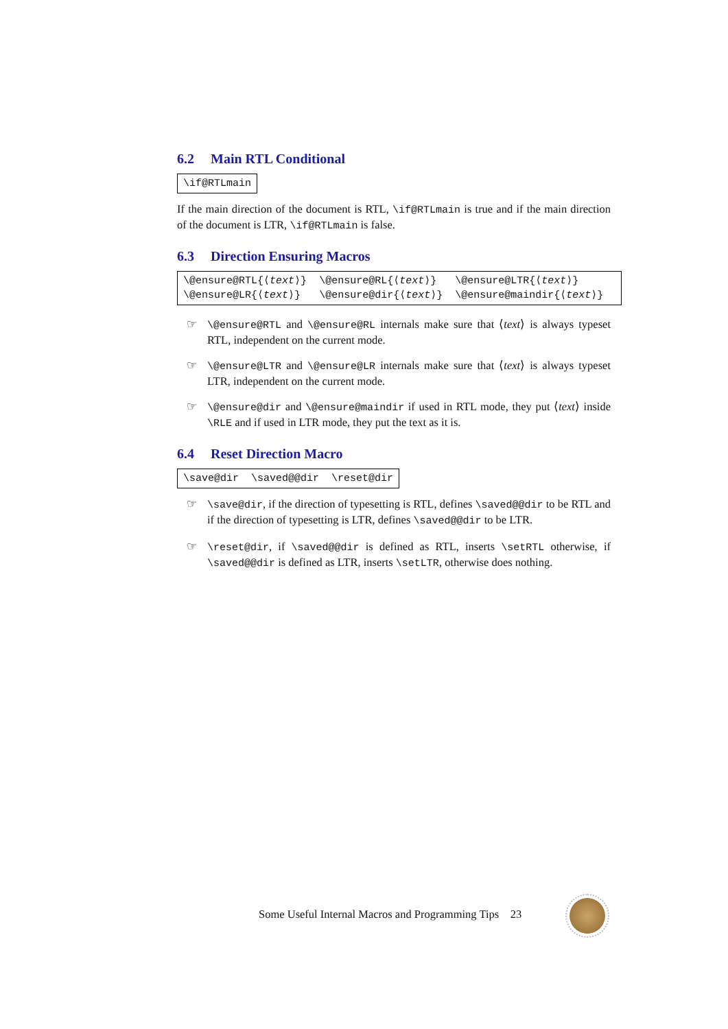6.2 Main RTL Conditional
\if@RTLmain
If the main direction of the document is RTL, \if@RTLmain is true and if the main direction of the document is LTR, \if@RTLmain is false.
6.3 Direction Ensuring Macros
| \@ensure@RTL{⟨ text ⟩} | \@ensure@RL{⟨ text ⟩} | \@ensure@LTR{⟨ text ⟩} |
| \@ensure@LR{⟨ text ⟩} | \@ensure@dir{⟨ text ⟩} | \@ensure@maindir{⟨ text ⟩} |
☞ \@ensure@RTL and \@ensure@RL internals make sure that ⟨text⟩ is always typeset RTL, independent on the current mode.
☞ \@ensure@LTR and \@ensure@LR internals make sure that ⟨text⟩ is always typeset LTR, independent on the current mode.
☞ \@ensure@dir and \@ensure@maindir if used in RTL mode, they put ⟨text⟩ inside \RLE and if used in LTR mode, they put the text as it is.
6.4 Reset Direction Macro
\save@dir \saved@@dir \reset@dir
☞ \save@dir, if the direction of typesetting is RTL, defines \saved@@dir to be RTL and if the direction of typesetting is LTR, defines \saved@@dir to be LTR.
☞ \reset@dir, if \saved@@dir is defined as RTL, inserts \setRTL otherwise, if \saved@@dir is defined as LTR, inserts \setLTR, otherwise does nothing.
Some Useful Internal Macros and Programming Tips 23